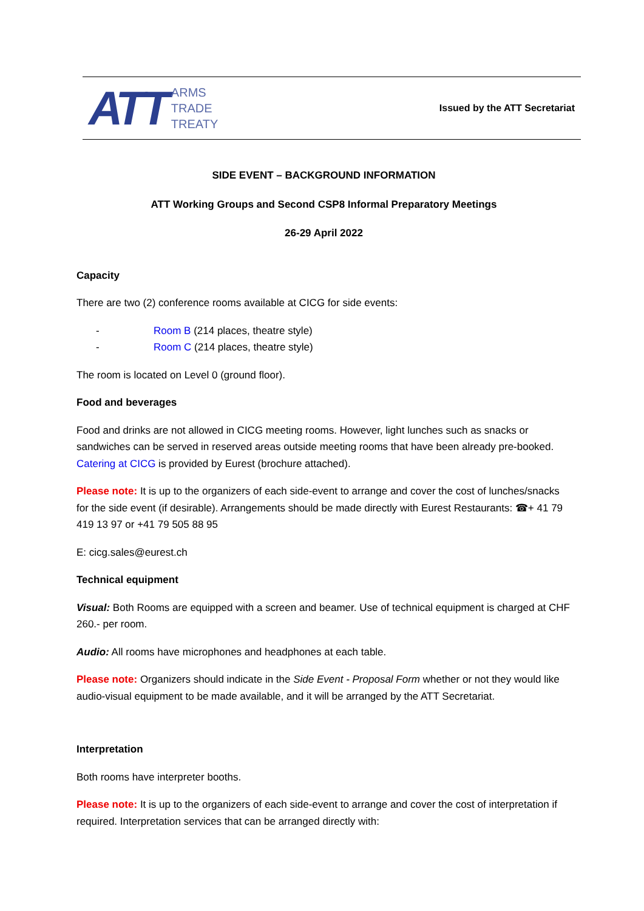ATT
ARMS
TRADE
TREATY
Issued by the ATT Secretariat
SIDE EVENT – BACKGROUND INFORMATION
ATT Working Groups and Second CSP8 Informal Preparatory Meetings
26-29 April 2022
Capacity
There are two (2) conference rooms available at CICG for side events:
- Room B (214 places, theatre style)
- Room C (214 places, theatre style)
The room is located on Level 0 (ground floor).
Food and beverages
Food and drinks are not allowed in CICG meeting rooms. However, light lunches such as snacks or sandwiches can be served in reserved areas outside meeting rooms that have been already pre-booked. Catering at CICG is provided by Eurest (brochure attached).
Please note: It is up to the organizers of each side-event to arrange and cover the cost of lunches/snacks for the side event (if desirable). Arrangements should be made directly with Eurest Restaurants: ☎+ 41 79 419 13 97 or +41 79 505 88 95
E: cicg.sales@eurest.ch
Technical equipment
Visual: Both Rooms are equipped with a screen and beamer. Use of technical equipment is charged at CHF 260.- per room.
Audio: All rooms have microphones and headphones at each table.
Please note: Organizers should indicate in the Side Event - Proposal Form whether or not they would like audio-visual equipment to be made available, and it will be arranged by the ATT Secretariat.
Interpretation
Both rooms have interpreter booths.
Please note: It is up to the organizers of each side-event to arrange and cover the cost of interpretation if required. Interpretation services that can be arranged directly with: